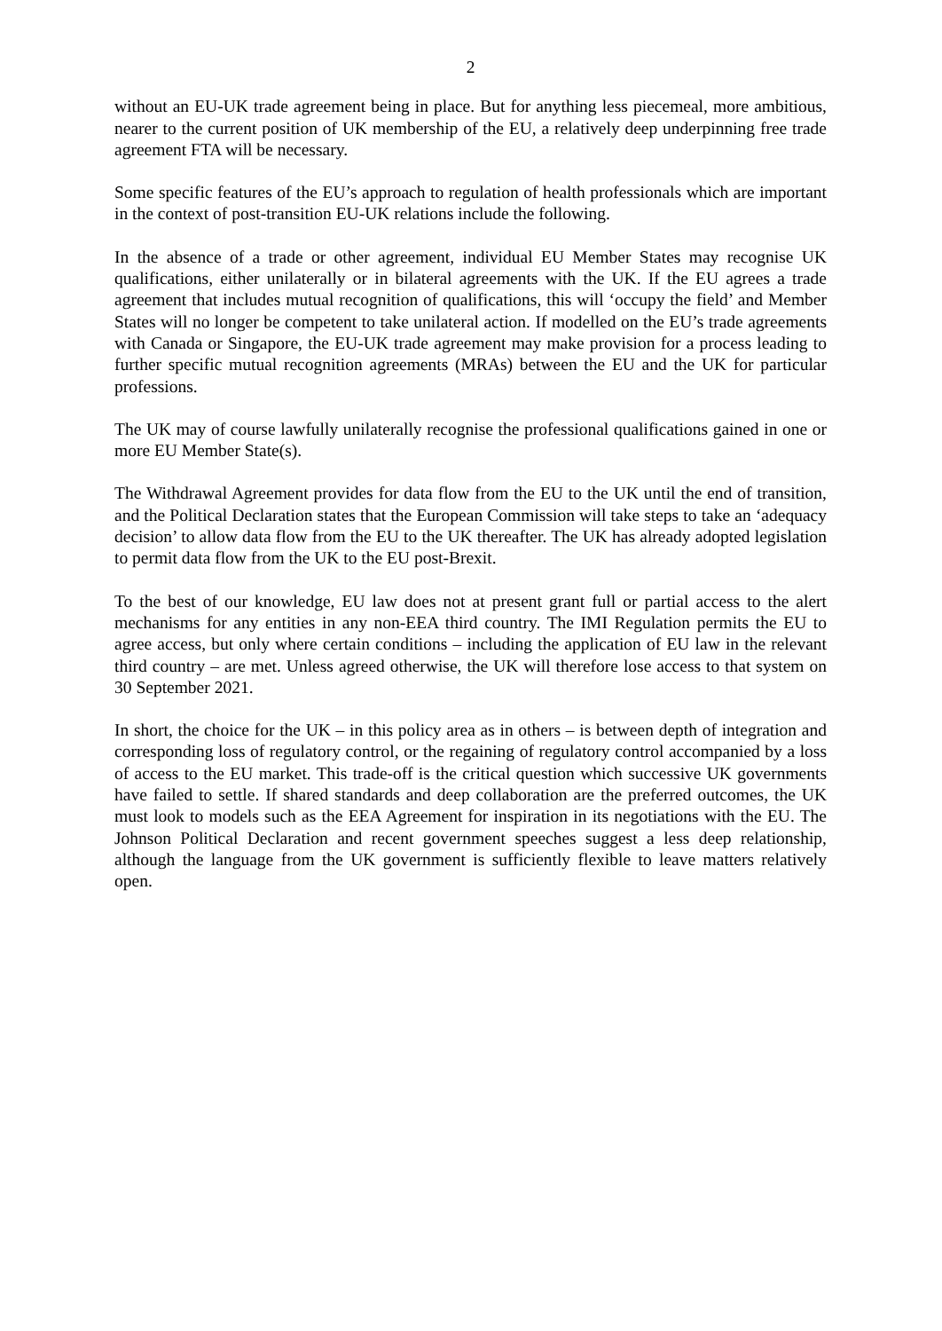2
without an EU-UK trade agreement being in place. But for anything less piecemeal, more ambitious, nearer to the current position of UK membership of the EU, a relatively deep underpinning free trade agreement FTA will be necessary.
Some specific features of the EU’s approach to regulation of health professionals which are important in the context of post-transition EU-UK relations include the following.
In the absence of a trade or other agreement, individual EU Member States may recognise UK qualifications, either unilaterally or in bilateral agreements with the UK. If the EU agrees a trade agreement that includes mutual recognition of qualifications, this will ‘occupy the field’ and Member States will no longer be competent to take unilateral action. If modelled on the EU’s trade agreements with Canada or Singapore, the EU-UK trade agreement may make provision for a process leading to further specific mutual recognition agreements (MRAs) between the EU and the UK for particular professions.
The UK may of course lawfully unilaterally recognise the professional qualifications gained in one or more EU Member State(s).
The Withdrawal Agreement provides for data flow from the EU to the UK until the end of transition, and the Political Declaration states that the European Commission will take steps to take an ‘adequacy decision’ to allow data flow from the EU to the UK thereafter. The UK has already adopted legislation to permit data flow from the UK to the EU post-Brexit.
To the best of our knowledge, EU law does not at present grant full or partial access to the alert mechanisms for any entities in any non-EEA third country. The IMI Regulation permits the EU to agree access, but only where certain conditions – including the application of EU law in the relevant third country – are met. Unless agreed otherwise, the UK will therefore lose access to that system on 30 September 2021.
In short, the choice for the UK – in this policy area as in others – is between depth of integration and corresponding loss of regulatory control, or the regaining of regulatory control accompanied by a loss of access to the EU market. This trade-off is the critical question which successive UK governments have failed to settle. If shared standards and deep collaboration are the preferred outcomes, the UK must look to models such as the EEA Agreement for inspiration in its negotiations with the EU. The Johnson Political Declaration and recent government speeches suggest a less deep relationship, although the language from the UK government is sufficiently flexible to leave matters relatively open.